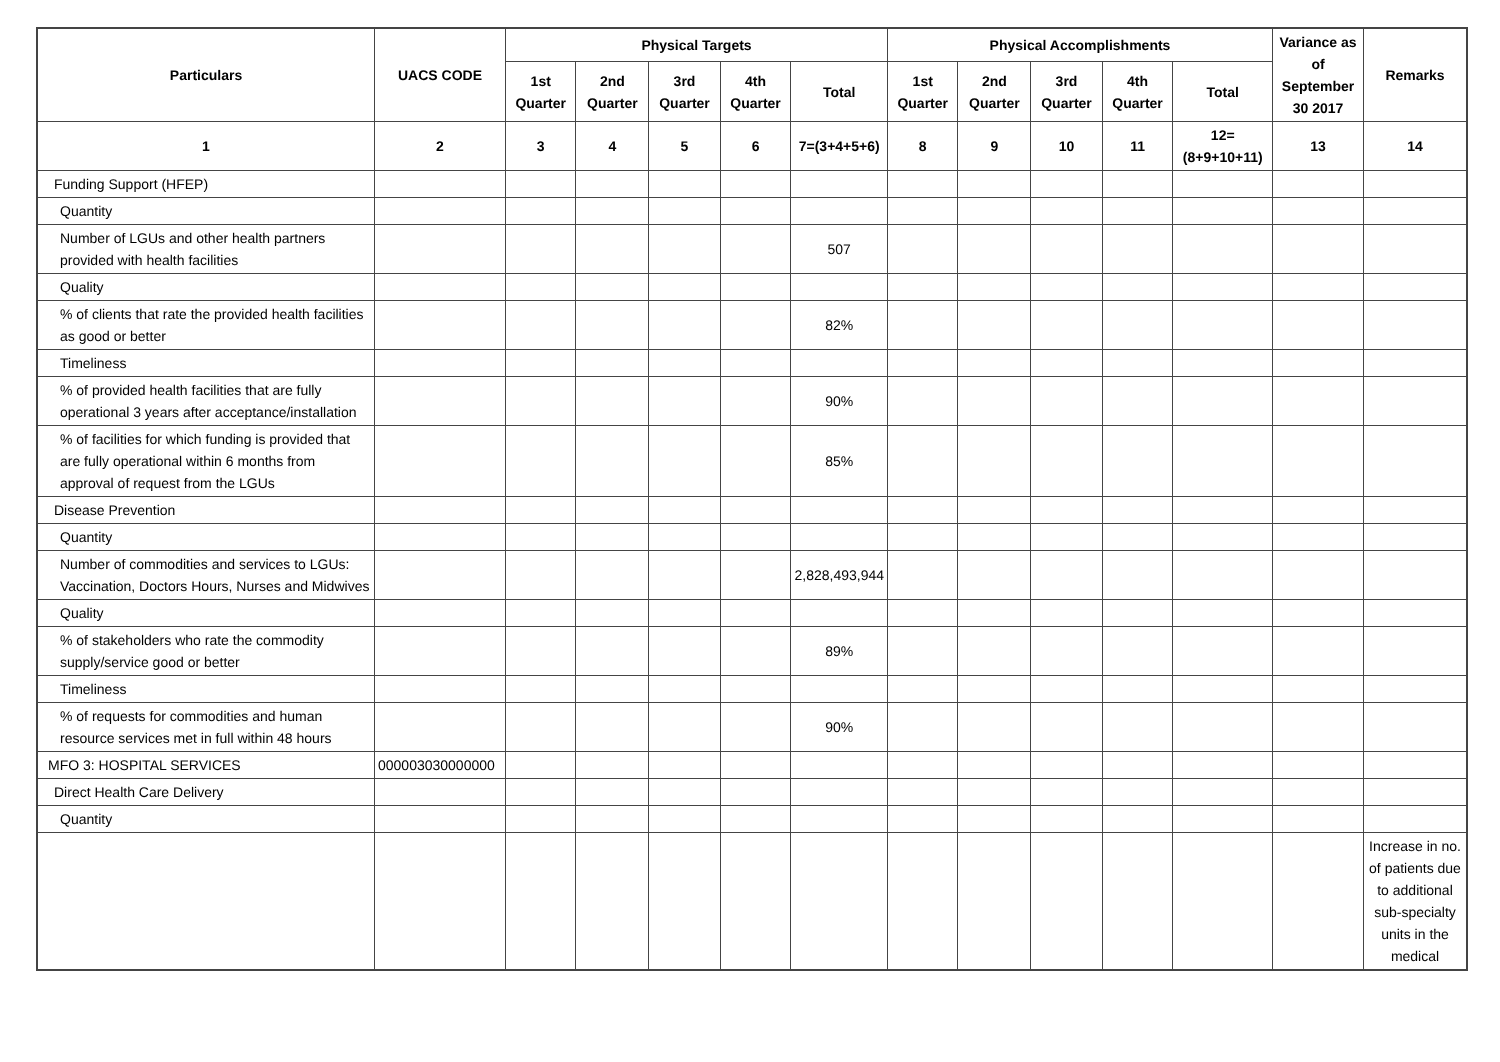| Particulars | UACS CODE | Physical Targets | | | | | Physical Accomplishments | | | | | Variance as of September 30 2017 | Remarks |
| --- | --- | --- | --- | --- | --- | --- | --- | --- | --- | --- | --- | --- | --- |
| | | 1st Quarter | 2nd Quarter | 3rd Quarter | 4th Quarter | Total | 1st Quarter | 2nd Quarter | 3rd Quarter | 4th Quarter | Total | | |
| 1 | 2 | 3 | 4 | 5 | 6 | 7=(3+4+5+6) | 8 | 9 | 10 | 11 | 12=(8+9+10+11) | 13 | 14 |
| Funding Support (HFEP) | | | | | | | | | | | | | |
| Quantity | | | | | | | | | | | | | |
| Number of LGUs and other health partners provided with health facilities | | | | | | 507 | | | | | | | |
| Quality | | | | | | | | | | | | | |
| % of clients that rate the provided health facilities as good or better | | | | | | 82% | | | | | | | |
| Timeliness | | | | | | | | | | | | | |
| % of provided health facilities that are fully operational 3 years after acceptance/installation | | | | | | 90% | | | | | | | |
| % of facilities for which funding is provided that are fully operational within 6 months from approval of request from the LGUs | | | | | | 85% | | | | | | | |
| Disease Prevention | | | | | | | | | | | | | |
| Quantity | | | | | | | | | | | | | |
| Number of commodities and services to LGUs: Vaccination, Doctors Hours, Nurses and Midwives | | | | | | 2,828,493,944 | | | | | | | |
| Quality | | | | | | | | | | | | | |
| % of stakeholders who rate the commodity supply/service good or better | | | | | | 89% | | | | | | | |
| Timeliness | | | | | | | | | | | | | |
| % of requests for commodities and human resource services met in full within 48 hours | | | | | | 90% | | | | | | | |
| MFO 3: HOSPITAL SERVICES | 000003030000000 | | | | | | | | | | | | |
| Direct Health Care Delivery | | | | | | | | | | | | | |
| Quantity | | | | | | | | | | | | | |
| | | | | | | | | | | | | | Increase in no. of patients due to additional sub-specialty units in the medical |